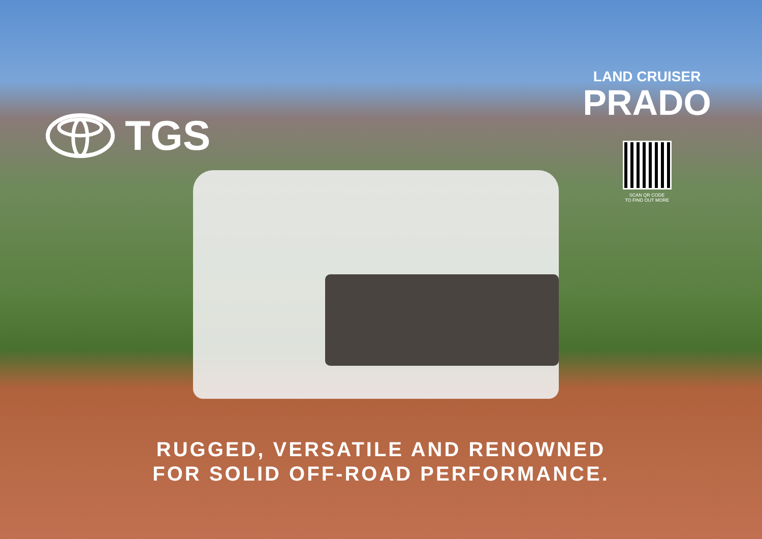TGS
LAND CRUISER
PRADO
SCAN QR CODE
TO FIND OUT MORE
RUGGED, VERSATILE AND RENOWNED
FOR SOLID OFF-ROAD PERFORMANCE.